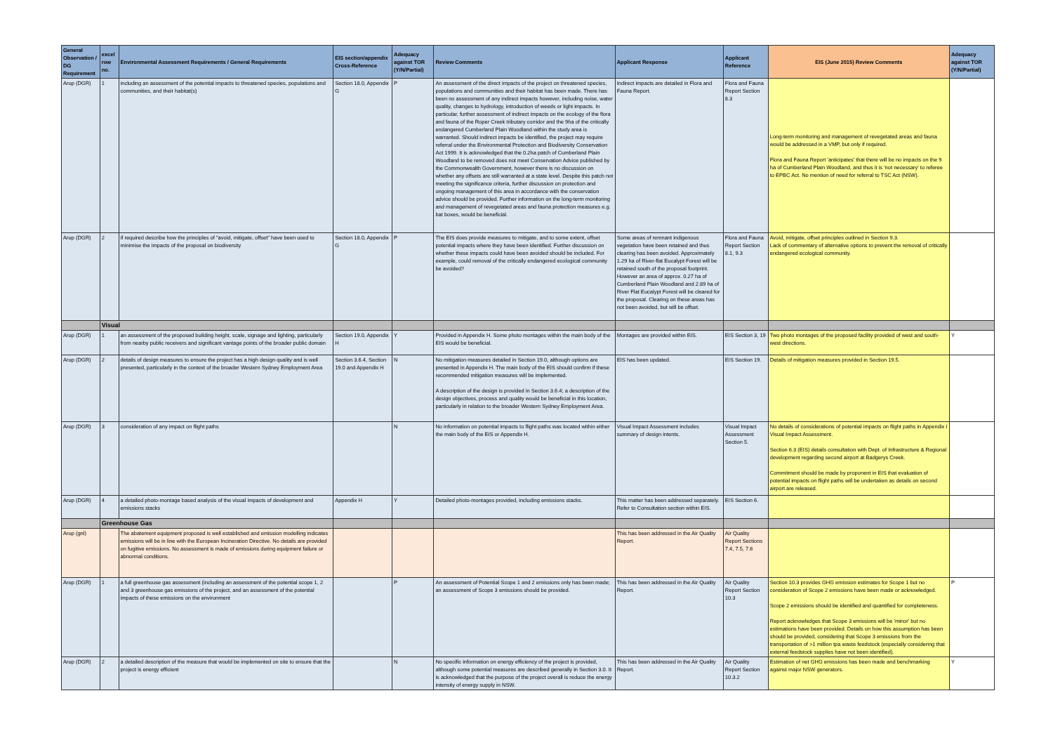| General Observation / DG Requirement | excel row no. | Environmental Assessment Requirements / General Requirements | EIS section/appendix Cross-Reference | Adequacy against TOR (Y/N/Partial) | Review Comments | Applicant Response | Applicant Reference | EIS (June 2015) Review Comments | Adequacy against TOR (Y/N/Partial) |
| --- | --- | --- | --- | --- | --- | --- | --- | --- | --- |
| Arup (DGR) | 1 | including an assessment of the potential impacts to threatened species, populations and communities, and their habitat(s) | Section 18.0, Appendix G | P | An assessment of the direct impacts of the project on threatened species, populations and communities and their habitat has been made. There has been no assessment of any indirect impacts however, including noise, water quality, changes to hydrology, introduction of weeds or light impacts. In particular, further assessment of indirect impacts on the ecology of the flora and fauna of the Roper Creek tributary corridor and the 9ha of the critically endangered Cumberland Plain Woodland within the study area is warranted. Should indirect impacts be identified, the project may require referral under the Environmental Protection and Biodiversity Conservation Act 1999. It is acknowledged that the 0.2ha patch of Cumberland Plain Woodland to be removed does not meet Conservation Advice published by the Commonwealth Government, however there is no discussion on whether any offsets are still warranted at a state level. Despite this patch not meeting the significance criteria, further discussion on protection and ongoing management of this area in accordance with the conservation advice should be provided. Further information on the long-term monitoring and management of revegetated areas and fauna protection measures e.g. bat boxes, would be beneficial. | Indirect impacts are detailed in Flora and Fauna Report. | Flora and Fauna Report Section 8.3 | Long-term monitoring and management of revegetated areas and fauna would be addressed in a VMP, but only if required. Flora and Fauna Report 'anticipates' that there will be no impacts on the 9 ha of Cumberland Plain Woodland, and thus it is 'not necessary' to referee to EPBC Act. No mention of need for referral to TSC Act (NSW). | |
| Arup (DGR) | 2 | if required describe how the principles of "avoid, mitigate, offset" have been used to minimise the impacts of the proposal on biodiversity | Section 18.0, Appendix G | P | The EIS does provide measures to mitigate, and to some extent, offset potential impacts where they have been identified. Further discussion on whether these impacts could have been avoided should be included. For example, could removal of the critically endangered ecological community be avoided? | Some areas of remnant indigenous vegetation have been retained and thus clearing has been avoided. Approximately 1.29 ha of River-flat Eucalypt Forest will be retained south of the proposal footprint. However an area of approx. 0.27 ha of Cumberland Plain Woodland and 2.89 ha of River Flat Eucalypt Forest will be cleared for the proposal. Clearing on these areas has not been avoided, but will be offset. | Flora and Fauna Report Section 8.1, 9.3 | Avoid, mitigate, offset principles outlined in Section 9.3. Lack of commentary of alternative options to prevent the removal of critically endangered ecological community. | |
| | Visual | | | | | | | | |
| Arup (DGR) | 1 | an assessment of the proposed building height, scale, signage and lighting, particularly from nearby public receivers and significant vantage points of the broader public domain | Section 19.0, Appendix H | Y | Provided in Appendix H. Some photo montages within the main body of the EIS would be beneficial. | Montages are provided within EIS. | EIS Section 3, 19 | Two photo montages of the proposed facility provided of west and south-west directions. | Y |
| Arup (DGR) | 2 | details of design measures to ensure the project has a high design quality and is well presented, particularly in the context of the broader Western Sydney Employment Area | Section 3.6.4, Section 19.0 and Appendix H | N | No mitigation measures detailed in Section 19.0, although options are presented in Appendix H. The main body of the EIS should confirm if these recommended mitigation measures will be implemented. A description of the design is provided in Section 3.6.4; a description of the design objectives, process and quality would be beneficial in this location, particularly in relation to the broader Western Sydney Employment Area. | EIS has been updated. | EIS Section 19. | Details of mitigation measures provided in Section 19.5. | |
| Arup (DGR) | 3 | consideration of any impact on flight paths | | N | No information on potential impacts to flight paths was located within either the main body of the EIS or Appendix H. | Visual Impact Assessment includes summary of design intents. | Visual Impact Assessment Section 5. | No details of considerations of potential impacts on flight paths in Appendix I Visual Impact Assessment. Section 6.3 (EIS) details consultation with Dept. of Infrastructure & Regional development regarding second airport at Badgerys Creek. Commitment should be made by proponent in EIS that evaluation of potential impacts on flight paths will be undertaken as details on second airport are released. | |
| Arup (DGR) | 4 | a detailed photo-montage based analysis of the visual impacts of development and emissions stacks | Appendix H | Y | Detailed photo-montages provided, including emissions stacks. | This matter has been addressed separately. Refer to Consultation section within EIS. | EIS Section 6. | | |
| | Greenhouse Gas | | | | | | | | |
| Arup (gnl) | | The abatement equipment proposed is well established and emission modelling indicates emissions will be in line with the European Incineration Directive. No details are provided on fugitive emissions. No assessment is made of emissions during equipment failure or abnormal conditions. | | | | This has been addressed in the Air Quality Report. | Air Quality Report Sections 7.4, 7.5, 7.6 | | |
| Arup (DGR) | 1 | a full greenhouse gas assessment (including an assessment of the potential scope 1, 2 and 3 greenhouse gas emissions of the project, and an assessment of the potential impacts of these emissions on the environment | | P | An assessment of Potential Scope 1 and 2 emissions only has been made; an assessment of Scope 3 emissions should be provided. | This has been addressed in the Air Quality Report. | Air Quality Report Section 10.3 | Section 10.3 provides GHG emission estimates for Scope 1 but no consideration of Scope 2 emissions have been made or acknowledged. Scope 2 emissions should be identified and quantified for completeness. Report acknowledges that Scope 3 emissions will be 'minor' but no estimations have been provided. Details on how this assumption has been should be provided, considering that Scope 3 emissions from the transportation of >1 million tpa waste feedstock (especially considering that external feedstock supplies have not been identified). | P |
| Arup (DGR) | 2 | a detailed description of the measure that would be implemented on site to ensure that the project is energy efficient | | N | No specific information on energy efficiency of the project is provided, although some potential measures are described generally in Section 3.0. It is acknowledged that the purpose of the project overall is reduce the energy intensity of energy supply in NSW. | This has been addressed in the Air Quality Report. | Air Quality Report Section 10.3.2 | Estimation of net GHG emissions has been made and benchmarking against major NSW generators. | Y |